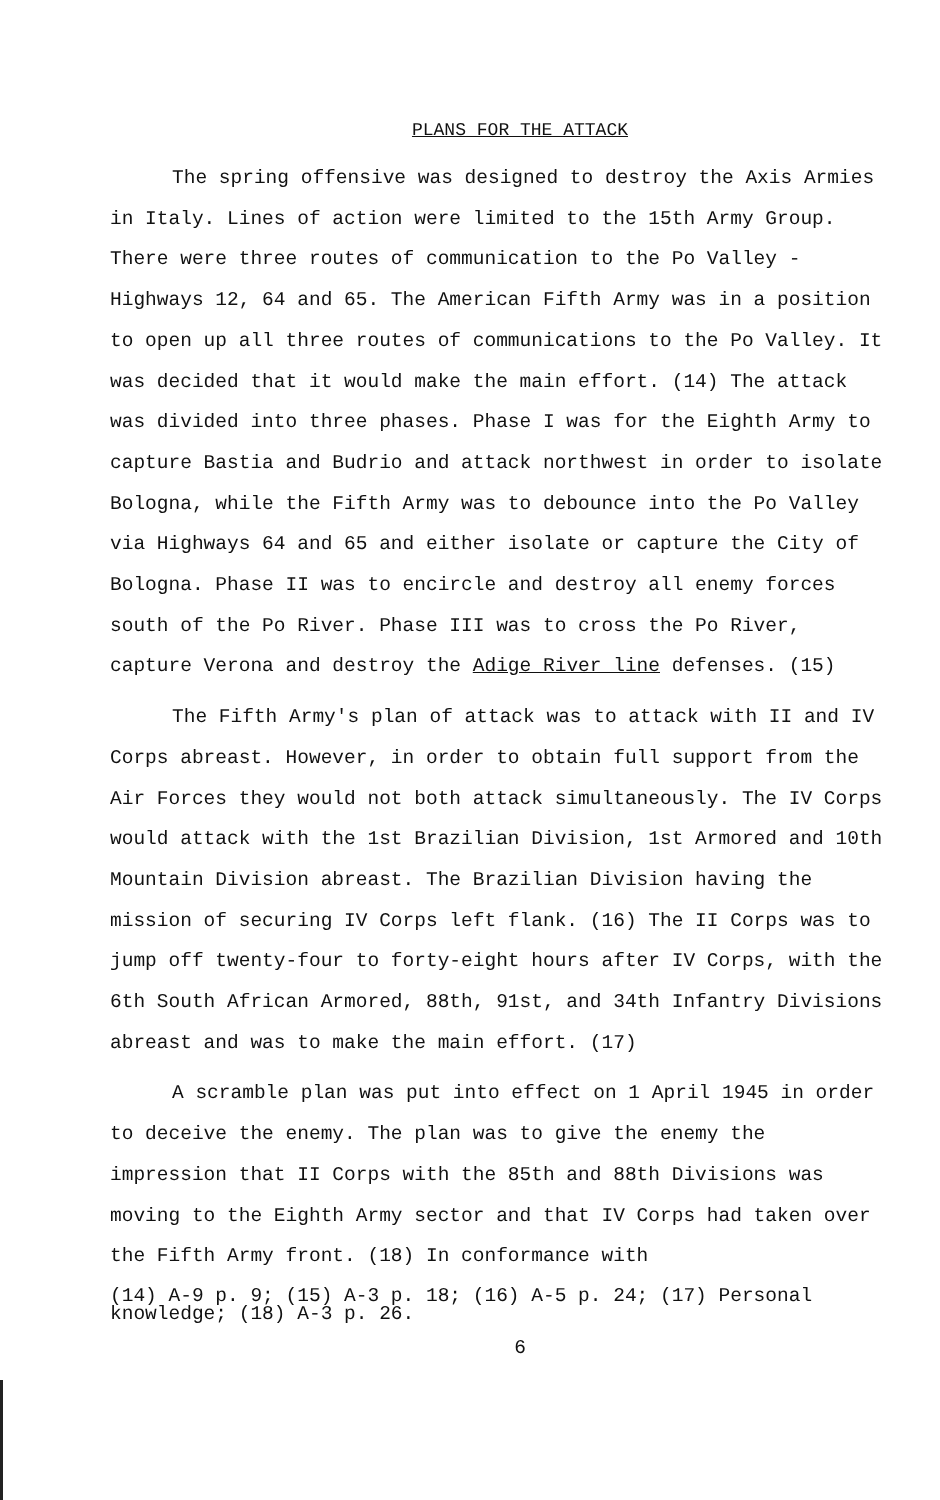PLANS FOR THE ATTACK
The spring offensive was designed to destroy the Axis Armies in Italy. Lines of action were limited to the 15th Army Group. There were three routes of communication to the Po Valley - Highways 12, 64 and 65. The American Fifth Army was in a position to open up all three routes of communications to the Po Valley. It was decided that it would make the main effort. (14) The attack was divided into three phases. Phase I was for the Eighth Army to capture Bastia and Budrio and attack northwest in order to isolate Bologna, while the Fifth Army was to debounce into the Po Valley via Highways 64 and 65 and either isolate or capture the City of Bologna. Phase II was to encircle and destroy all enemy forces south of the Po River. Phase III was to cross the Po River, capture Verona and destroy the Adige River line defenses. (15)
The Fifth Army's plan of attack was to attack with II and IV Corps abreast. However, in order to obtain full support from the Air Forces they would not both attack simultaneously. The IV Corps would attack with the 1st Brazilian Division, 1st Armored and 10th Mountain Division abreast. The Brazilian Division having the mission of securing IV Corps left flank. (16) The II Corps was to jump off twenty-four to forty-eight hours after IV Corps, with the 6th South African Armored, 88th, 91st, and 34th Infantry Divisions abreast and was to make the main effort. (17)
A scramble plan was put into effect on 1 April 1945 in order to deceive the enemy. The plan was to give the enemy the impression that II Corps with the 85th and 88th Divisions was moving to the Eighth Army sector and that IV Corps had taken over the Fifth Army front. (18) In conformance with
(14) A-9 p. 9; (15) A-3 p. 18; (16) A-5 p. 24; (17) Personal knowledge; (18) A-3 p. 26.
6